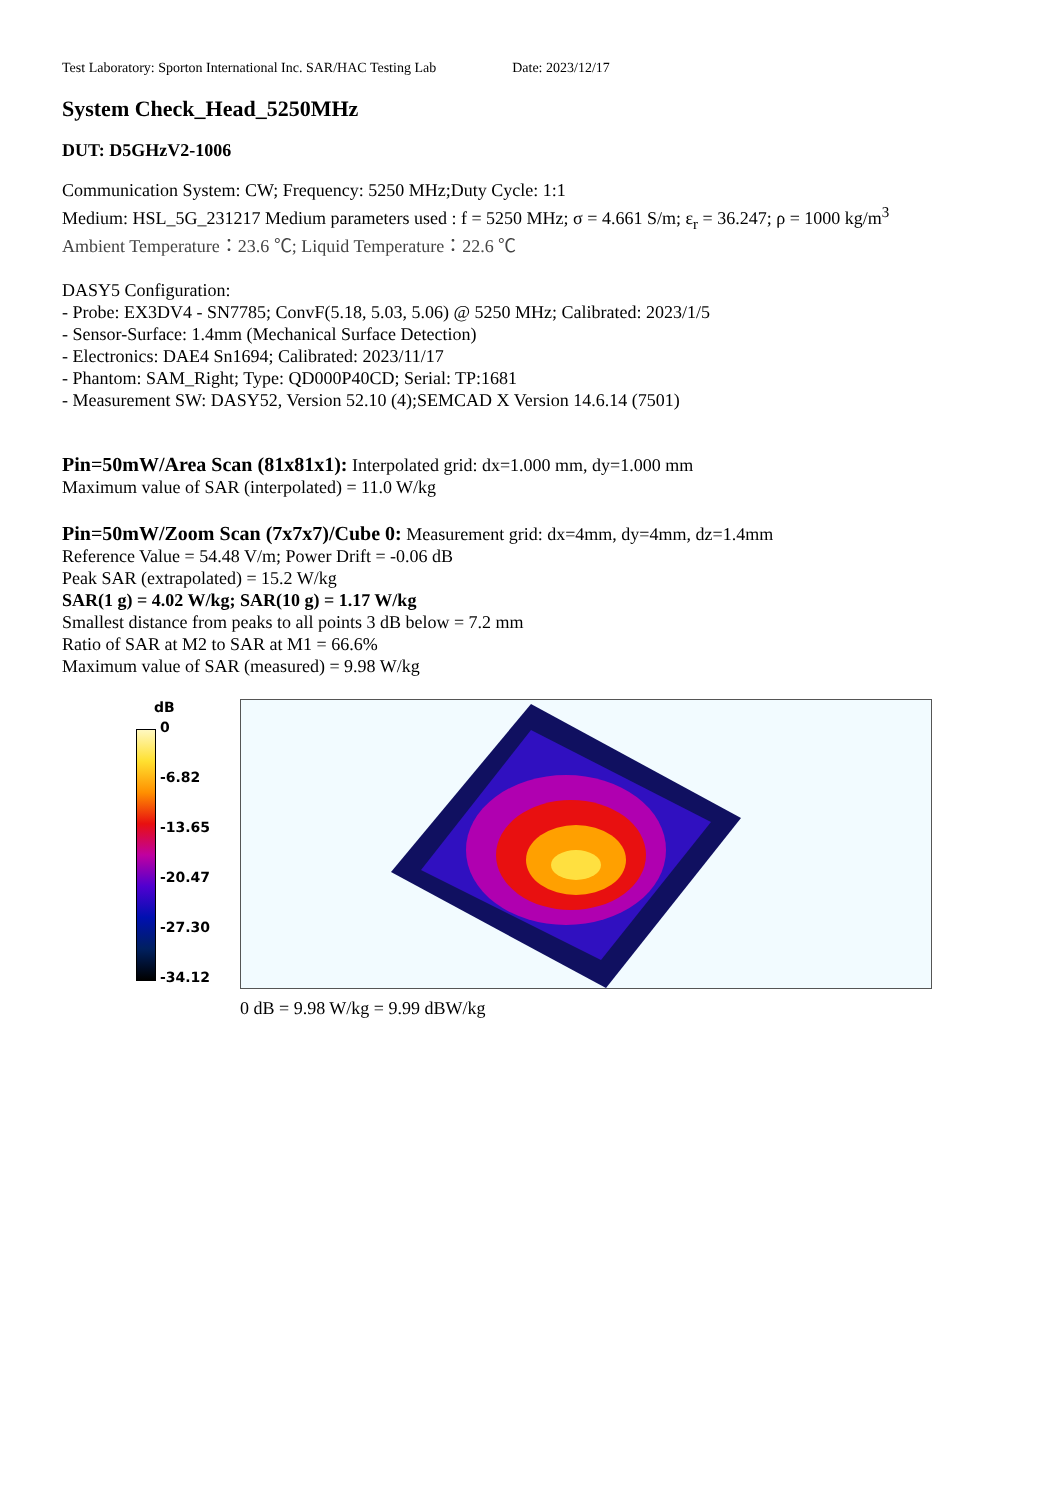Test Laboratory: Sporton International Inc. SAR/HAC Testing Lab Date: 2023/12/17
System Check_Head_5250MHz
DUT: D5GHzV2-1006
Communication System: CW; Frequency: 5250 MHz;Duty Cycle: 1:1
Medium: HSL_5G_231217 Medium parameters used : f = 5250 MHz; σ = 4.661 S/m; ε<sub>r</sub> = 36.247; ρ = 1000 kg/m<sup>3</sup>
Ambient Temperature：23.6 ℃; Liquid Temperature：22.6 ℃
DASY5 Configuration:
- Probe: EX3DV4 - SN7785; ConvF(5.18, 5.03, 5.06) @ 5250 MHz; Calibrated: 2023/1/5
- Sensor-Surface: 1.4mm (Mechanical Surface Detection)
- Electronics: DAE4 Sn1694; Calibrated: 2023/11/17
- Phantom: SAM_Right; Type: QD000P40CD; Serial: TP:1681
- Measurement SW: DASY52, Version 52.10 (4);SEMCAD X Version 14.6.14 (7501)
Pin=50mW/Area Scan (81x81x1): Interpolated grid: dx=1.000 mm, dy=1.000 mm
Maximum value of SAR (interpolated) = 11.0 W/kg
Pin=50mW/Zoom Scan (7x7x7)/Cube 0: Measurement grid: dx=4mm, dy=4mm, dz=1.4mm
Reference Value = 54.48 V/m; Power Drift = -0.06 dB
Peak SAR (extrapolated) = 15.2 W/kg
SAR(1 g) = 4.02 W/kg; SAR(10 g) = 1.17 W/kg
Smallest distance from peaks to all points 3 dB below = 7.2 mm
Ratio of SAR at M2 to SAR at M1 = 66.6%
Maximum value of SAR (measured) = 9.98 W/kg
dB
0
-6.82
-13.65
-20.47
-27.30
-34.12
0 dB = 9.98 W/kg = 9.99 dBW/kg